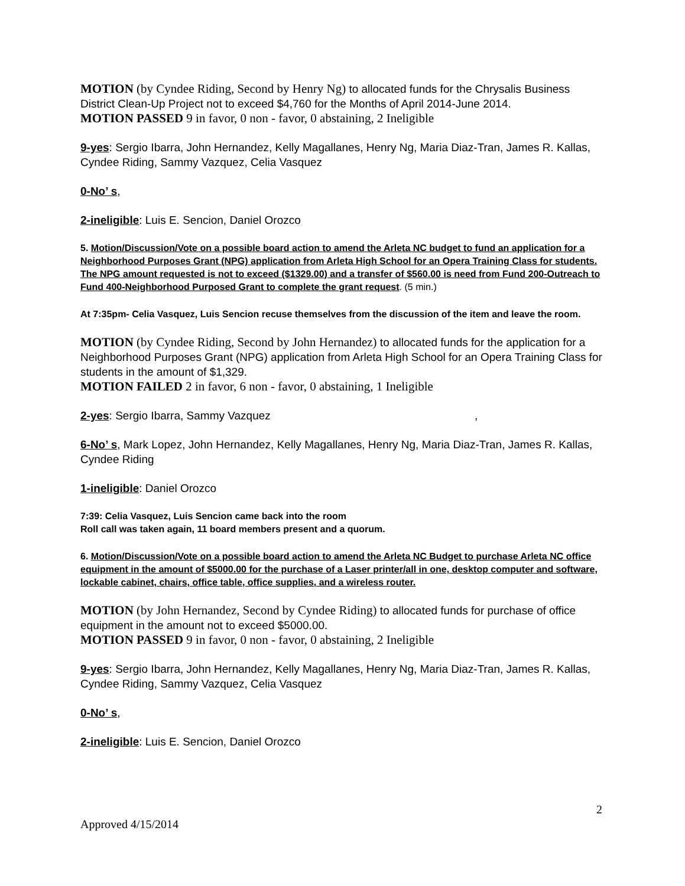MOTION (by Cyndee Riding, Second by Henry Ng) to allocated funds for the Chrysalis Business District Clean-Up Project not to exceed $4,760 for the Months of April 2014-June 2014.
MOTION PASSED 9 in favor, 0 non - favor, 0 abstaining, 2 Ineligible
9-yes: Sergio Ibarra, John Hernandez, Kelly Magallanes, Henry Ng, Maria Diaz-Tran, James R. Kallas, Cyndee Riding, Sammy Vazquez, Celia Vasquez
0-No’ s,
2-ineligible: Luis E. Sencion, Daniel Orozco
5. Motion/Discussion/Vote on a possible board action to amend the Arleta NC budget to fund an application for a Neighborhood Purposes Grant (NPG) application from Arleta High School for an Opera Training Class for students. The NPG amount requested is not to exceed ($1329.00) and a transfer of $560.00 is need from Fund 200-Outreach to Fund 400-Neighborhood Purposed Grant to complete the grant request. (5 min.)
At 7:35pm- Celia Vasquez, Luis Sencion recuse themselves from the discussion of the item and leave the room.
MOTION (by Cyndee Riding, Second by John Hernandez) to allocated funds for the application for a Neighborhood Purposes Grant (NPG) application from Arleta High School for an Opera Training Class for students in the amount of $1,329.
MOTION FAILED 2 in favor, 6 non - favor, 0 abstaining, 1 Ineligible
2-yes: Sergio Ibarra, Sammy Vazquez ,
6-No’ s, Mark Lopez, John Hernandez, Kelly Magallanes, Henry Ng, Maria Diaz-Tran, James R. Kallas, Cyndee Riding
1-ineligible: Daniel Orozco
7:39: Celia Vasquez, Luis Sencion came back into the room
Roll call was taken again, 11 board members present and a quorum.
6. Motion/Discussion/Vote on a possible board action to amend the Arleta NC Budget to purchase Arleta NC office equipment in the amount of $5000.00 for the purchase of a Laser printer/all in one, desktop computer and software, lockable cabinet, chairs, office table, office supplies, and a wireless router.
MOTION (by John Hernandez, Second by Cyndee Riding) to allocated funds for purchase of office equipment in the amount not to exceed $5000.00.
MOTION PASSED 9 in favor, 0 non - favor, 0 abstaining, 2 Ineligible
9-yes: Sergio Ibarra, John Hernandez, Kelly Magallanes, Henry Ng, Maria Diaz-Tran, James R. Kallas, Cyndee Riding, Sammy Vazquez, Celia Vasquez
0-No’ s,
2-ineligible: Luis E. Sencion, Daniel Orozco
2
Approved 4/15/2014